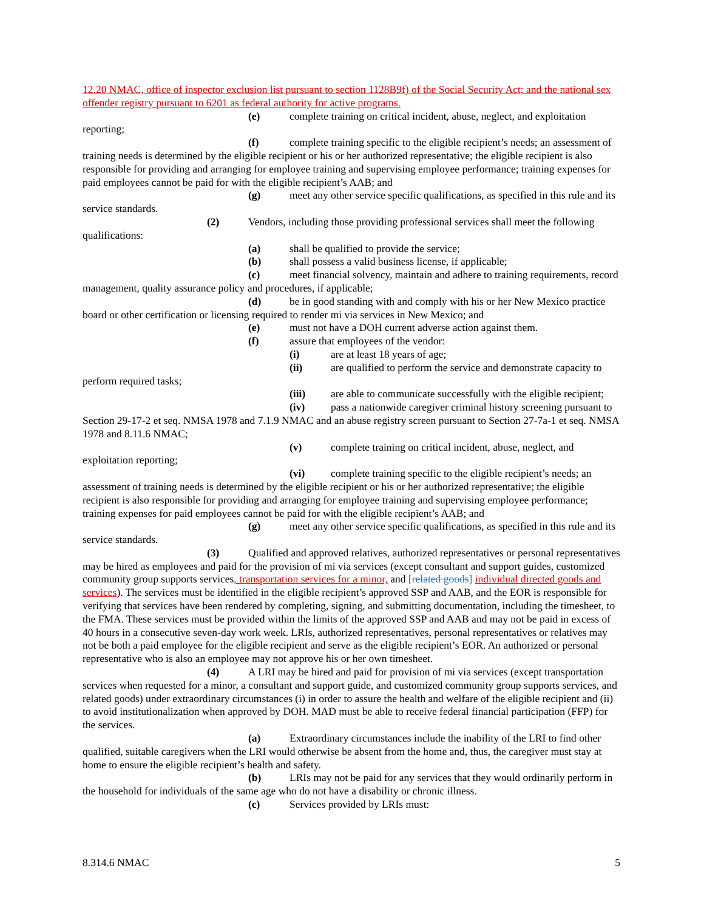12.20 NMAC, office of inspector exclusion list pursuant to section 1128B9f) of the Social Security Act; and the national sex offender registry pursuant to 6201 as federal authority for active programs.
(e) complete training on critical incident, abuse, neglect, and exploitation reporting;
(f) complete training specific to the eligible recipient’s needs; an assessment of training needs is determined by the eligible recipient or his or her authorized representative; the eligible recipient is also responsible for providing and arranging for employee training and supervising employee performance; training expenses for paid employees cannot be paid for with the eligible recipient’s AAB; and
(g) meet any other service specific qualifications, as specified in this rule and its service standards.
(2) Vendors, including those providing professional services shall meet the following qualifications:
(a) shall be qualified to provide the service;
(b) shall possess a valid business license, if applicable;
(c) meet financial solvency, maintain and adhere to training requirements, record management, quality assurance policy and procedures, if applicable;
(d) be in good standing with and comply with his or her New Mexico practice board or other certification or licensing required to render mi via services in New Mexico; and
(e) must not have a DOH current adverse action against them.
(f) assure that employees of the vendor:
(i) are at least 18 years of age;
(ii) are qualified to perform the service and demonstrate capacity to perform required tasks;
(iii) are able to communicate successfully with the eligible recipient;
(iv) pass a nationwide caregiver criminal history screening pursuant to Section 29-17-2 et seq. NMSA 1978 and 7.1.9 NMAC and an abuse registry screen pursuant to Section 27-7a-1 et seq. NMSA 1978 and 8.11.6 NMAC;
(v) complete training on critical incident, abuse, neglect, and exploitation reporting;
(vi) complete training specific to the eligible recipient’s needs; an assessment of training needs is determined by the eligible recipient or his or her authorized representative; the eligible recipient is also responsible for providing and arranging for employee training and supervising employee performance; training expenses for paid employees cannot be paid for with the eligible recipient’s AAB; and
(g) meet any other service specific qualifications, as specified in this rule and its service standards.
(3) Qualified and approved relatives, authorized representatives or personal representatives may be hired as employees and paid for the provision of mi via services (except consultant and support guides, customized community group supports services, transportation services for a minor, and [related goods] individual directed goods and services). The services must be identified in the eligible recipient’s approved SSP and AAB, and the EOR is responsible for verifying that services have been rendered by completing, signing, and submitting documentation, including the timesheet, to the FMA. These services must be provided within the limits of the approved SSP and AAB and may not be paid in excess of 40 hours in a consecutive seven-day work week. LRIs, authorized representatives, personal representatives or relatives may not be both a paid employee for the eligible recipient and serve as the eligible recipient’s EOR. An authorized or personal representative who is also an employee may not approve his or her own timesheet.
(4) A LRI may be hired and paid for provision of mi via services (except transportation services when requested for a minor, a consultant and support guide, and customized community group supports services, and related goods) under extraordinary circumstances (i) in order to assure the health and welfare of the eligible recipient and (ii) to avoid institutionalization when approved by DOH. MAD must be able to receive federal financial participation (FFP) for the services.
(a) Extraordinary circumstances include the inability of the LRI to find other qualified, suitable caregivers when the LRI would otherwise be absent from the home and, thus, the caregiver must stay at home to ensure the eligible recipient’s health and safety.
(b) LRIs may not be paid for any services that they would ordinarily perform in the household for individuals of the same age who do not have a disability or chronic illness.
(c) Services provided by LRIs must:
8.314.6 NMAC 5